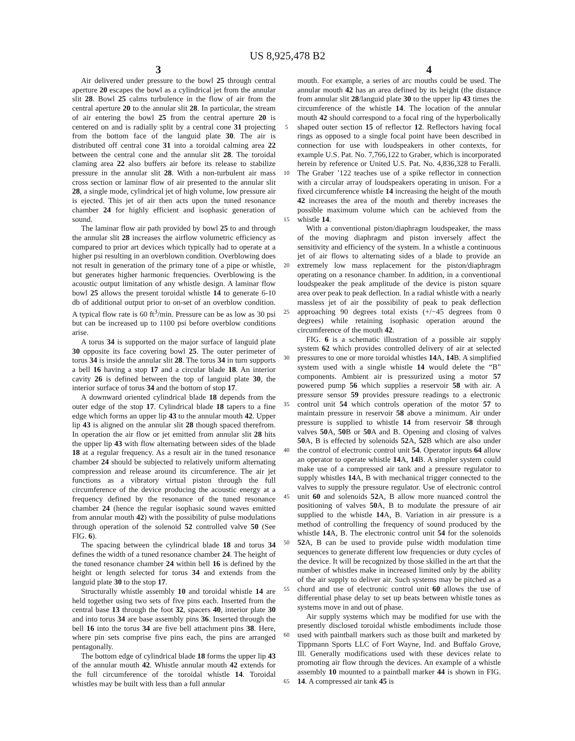US 8,925,478 B2
3 4
Air delivered under pressure to the bowl 25 through central aperture 20 escapes the bowl as a cylindrical jet from the annular slit 28. Bowl 25 calms turbulence in the flow of air from the central aperture 20 to the annular slit 28. In particular, the stream of air entering the bowl 25 from the central aperture 20 is centered on and is radially split by a central cone 31 projecting from the bottom face of the languid plate 30. The air is distributed off central cone 31 into a toroidal calming area 22 between the central cone and the annular slit 28. The toroidal claming area 22 also buffers air before its release to stabilize pressure in the annular slit 28. With a non-turbulent air mass cross section or laminar flow of air presented to the annular slit 28, a single mode, cylindrical jet of high volume, low pressure air is ejected. This jet of air then acts upon the tuned resonance chamber 24 for highly efficient and isophasic generation of sound.
The laminar flow air path provided by bowl 25 to and through the annular slit 28 increases the airflow volumetric efficiency as compared to prior art devices which typically had to operate at a higher psi resulting in an overblown condition. Overblowing does not result in generation of the primary tone of a pipe or whistle, but generates higher harmonic frequencies. Overblowing is the acoustic output limitation of any whistle design. A laminar flow bowl 25 allows the present toroidal whistle 14 to generate 6-10 db of additional output prior to on-set of an overblow condition. A typical flow rate is 60 ft<sup>3</sup>/min. Pressure can be as low as 30 psi but can be increased up to 1100 psi before overblow conditions arise.
A torus 34 is supported on the major surface of languid plate 30 opposite its face covering bowl 25. The outer perimeter of torus 34 is inside the annular slit 28. The torus 34 in turn supports a bell 16 having a stop 17 and a circular blade 18. An interior cavity 26 is defined between the top of languid plate 30, the interior surface of torus 34 and the bottom of stop 17.
A downward oriented cylindrical blade 18 depends from the outer edge of the stop 17. Cylindrical blade 18 tapers to a fine edge which forms an upper lip 43 to the annular mouth 42. Upper lip 43 is aligned on the annular slit 28 though spaced therefrom. In operation the air flow or jet emitted from annular slit 28 hits the upper lip 43 with flow alternating between sides of the blade 18 at a regular frequency. As a result air in the tuned resonance chamber 24 should be subjected to relatively uniform alternating compression and release around its circumference. The air jet functions as a vibratory virtual piston through the full circumference of the device producing the acoustic energy at a frequency defined by the resonance of the tuned resonance chamber 24 (hence the regular isophasic sound waves emitted from annular mouth 42) with the possibility of pulse modulations through operation of the solenoid 52 controlled valve 50 (See FIG. 6).
The spacing between the cylindrical blade 18 and torus 34 defines the width of a tuned resonance chamber 24. The height of the tuned resonance chamber 24 within bell 16 is defined by the height or length selected for torus 34 and extends from the languid plate 30 to the stop 17.
Structurally whistle assembly 10 and toroidal whistle 14 are held together using two sets of five pins each. Inserted from the central base 13 through the foot 32, spacers 40, interior plate 30 and into torus 34 are base assembly pins 36. Inserted through the bell 16 into the torus 34 are five bell attachment pins 38. Here, where pin sets comprise five pins each, the pins are arranged pentagonally.
The bottom edge of cylindrical blade 18 forms the upper lip 43 of the annular mouth 42. Whistle annular mouth 42 extends for the full circumference of the toroidal whistle 14. Toroidal whistles may be built with less than a full annular
5
10
15
20
25
30
35
40
45
50
55
60
65
mouth. For example, a series of arc mouths could be used. The annular mouth 42 has an area defined by its height (the distance from annular slit 28/languid plate 30 to the upper lip 43 times the circumference of the whistle 14. The location of the annular mouth 42 should correspond to a focal ring of the hyperbolically shaped outer section 15 of reflector 12. Reflectors having focal rings as opposed to a single focal point have been described in connection for use with loudspeakers in other contexts, for example U.S. Pat. No. 7,766,122 to Graber, which is incorporated herein by reference or United U.S. Pat. No. 4,836,328 to Feralli. The Graber ’122 teaches use of a spike reflector in connection with a circular array of loudspeakers operating in unison. For a fixed circumference whistle 14 increasing the height of the mouth 42 increases the area of the mouth and thereby increases the possible maximum volume which can be achieved from the whistle 14.
With a conventional piston/diaphragm loudspeaker, the mass of the moving diaphragm and piston inversely affect the sensitivity and efficiency of the system. In a whistle a continuous jet of air flows to alternating sides of a blade to provide an extremely low mass replacement for the piston/diaphragm operating on a resonance chamber. In addition, in a conventional loudspeaker the peak amplitude of the device is piston square area over peak to peak deflection. In a radial whistle with a nearly massless jet of air the possibility of peak to peak deflection approaching 90 degrees total exists (+/−45 degrees from 0 degrees) while retaining isophasic operation around the circumference of the mouth 42.
FIG. 6 is a schematic illustration of a possible air supply system 62 which provides controlled delivery of air at selected pressures to one or more toroidal whistles 14 A, 14 B. A simplified system used with a single whistle 14 would delete the “B” components. Ambient air is pressurized using a motor 57 powered pump 56 which supplies a reservoir 58 with air. A pressure sensor 59 provides pressure readings to a electronic control unit 54 which controls operation of the motor 57 to maintain pressure in reservoir 58 above a minimum. Air under pressure is supplied to whistle 14 from reservoir 58 through valves 50 A, 50 B or 50 A and B. Opening and closing of valves 50 A, B is effected by solenoids 52 A, 52 B which are also under the control of electronic control unit 54. Operator inputs 64 allow an operator to operate whistle 14 A, 14 B. A simpler system could make use of a compressed air tank and a pressure regulator to supply whistles 14 A, B with mechanical trigger connected to the valves to supply the pressure regulator. Use of electronic control unit 60 and solenoids 52 A, B allow more nuanced control the positioning of valves 50 A, B to modulate the pressure of air supplied to the whistle 14 A, B. Variation in air pressure is a method of controlling the frequency of sound produced by the whistle 14 A, B. The electronic control unit 54 for the solenoids 52 A, B can be used to provide pulse width modulation time sequences to generate different low frequencies or duty cycles of the device. It will be recognized by those skilled in the art that the number of whistles make in increased limited only by the ability of the air supply to deliver air. Such systems may be pitched as a chord and use of electronic control unit 60 allows the use of differential phase delay to set up beats between whistle tones as systems move in and out of phase.
Air supply systems which may be modified for use with the presently disclosed toroidal whistle embodiments include those used with paintball markers such as those built and marketed by Tippmann Sports LLC of Fort Wayne, Ind. and Buffalo Grove, Ill. Generally modifications used with these devices relate to promoting air flow through the devices. An example of a whistle assembly 10 mounted to a paintball marker 44 is shown in FIG. 14. A compressed air tank 45 is